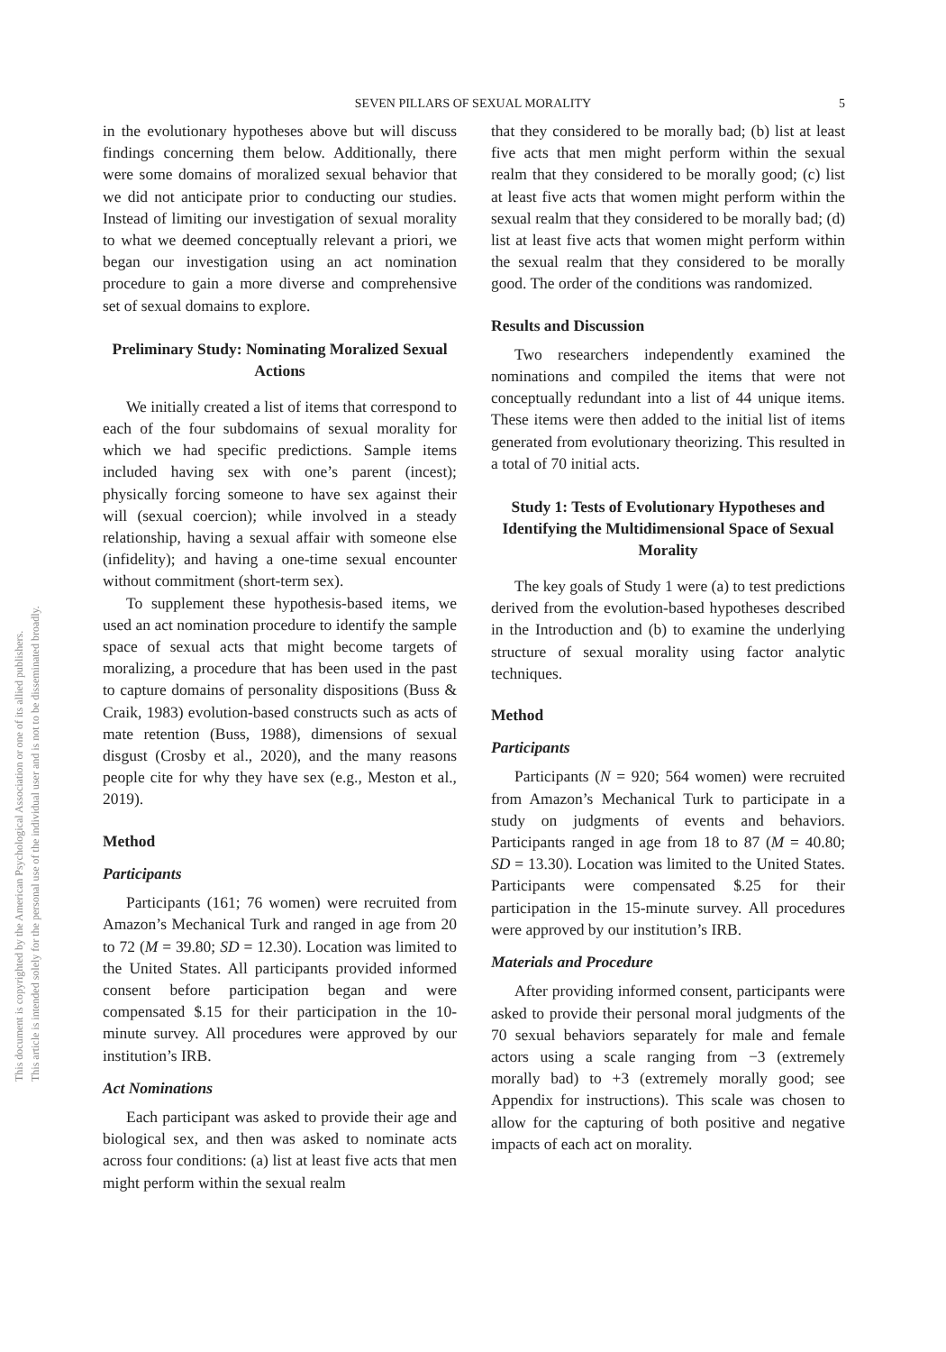This document is copyrighted by the American Psychological Association or one of its allied publishers.
This article is intended solely for the personal use of the individual user and is not to be disseminated broadly.
SEVEN PILLARS OF SEXUAL MORALITY 5
in the evolutionary hypotheses above but will discuss findings concerning them below. Additionally, there were some domains of moralized sexual behavior that we did not anticipate prior to conducting our studies. Instead of limiting our investigation of sexual morality to what we deemed conceptually relevant a priori, we began our investigation using an act nomination procedure to gain a more diverse and comprehensive set of sexual domains to explore.
Preliminary Study: Nominating Moralized Sexual Actions
We initially created a list of items that correspond to each of the four subdomains of sexual morality for which we had specific predictions. Sample items included having sex with one’s parent (incest); physically forcing someone to have sex against their will (sexual coercion); while involved in a steady relationship, having a sexual affair with someone else (infidelity); and having a one-time sexual encounter without commitment (short-term sex).
To supplement these hypothesis-based items, we used an act nomination procedure to identify the sample space of sexual acts that might become targets of moralizing, a procedure that has been used in the past to capture domains of personality dispositions (Buss & Craik, 1983) evolution-based constructs such as acts of mate retention (Buss, 1988), dimensions of sexual disgust (Crosby et al., 2020), and the many reasons people cite for why they have sex (e.g., Meston et al., 2019).
Method
Participants
Participants (161; 76 women) were recruited from Amazon’s Mechanical Turk and ranged in age from 20 to 72 (M = 39.80; SD = 12.30). Location was limited to the United States. All participants provided informed consent before participation began and were compensated $.15 for their participation in the 10-minute survey. All procedures were approved by our institution’s IRB.
Act Nominations
Each participant was asked to provide their age and biological sex, and then was asked to nominate acts across four conditions: (a) list at least five acts that men might perform within the sexual realm
that they considered to be morally bad; (b) list at least five acts that men might perform within the sexual realm that they considered to be morally good; (c) list at least five acts that women might perform within the sexual realm that they considered to be morally bad; (d) list at least five acts that women might perform within the sexual realm that they considered to be morally good. The order of the conditions was randomized.
Results and Discussion
Two researchers independently examined the nominations and compiled the items that were not conceptually redundant into a list of 44 unique items. These items were then added to the initial list of items generated from evolutionary theorizing. This resulted in a total of 70 initial acts.
Study 1: Tests of Evolutionary Hypotheses and Identifying the Multidimensional Space of Sexual Morality
The key goals of Study 1 were (a) to test predictions derived from the evolution-based hypotheses described in the Introduction and (b) to examine the underlying structure of sexual morality using factor analytic techniques.
Method
Participants
Participants (N = 920; 564 women) were recruited from Amazon’s Mechanical Turk to participate in a study on judgments of events and behaviors. Participants ranged in age from 18 to 87 (M = 40.80; SD = 13.30). Location was limited to the United States. Participants were compensated $.25 for their participation in the 15-minute survey. All procedures were approved by our institution’s IRB.
Materials and Procedure
After providing informed consent, participants were asked to provide their personal moral judgments of the 70 sexual behaviors separately for male and female actors using a scale ranging from −3 (extremely morally bad) to +3 (extremely morally good; see Appendix for instructions). This scale was chosen to allow for the capturing of both positive and negative impacts of each act on morality.